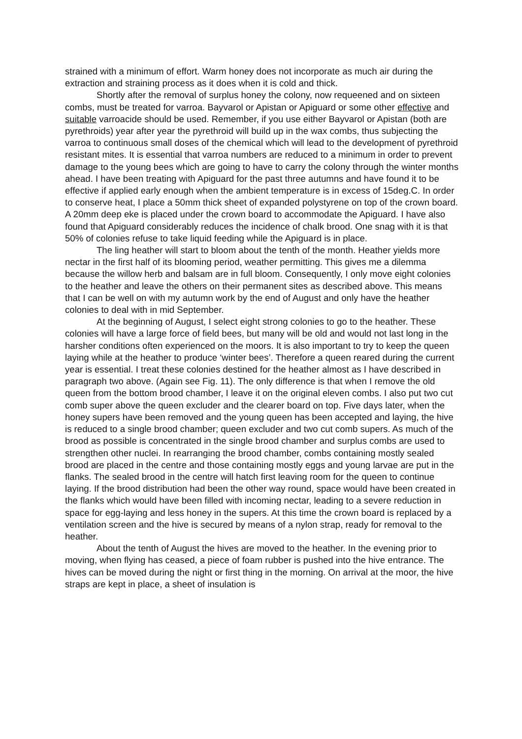strained with a minimum of effort. Warm honey does not incorporate as much air during the extraction and straining process as it does when it is cold and thick.
Shortly after the removal of surplus honey the colony, now requeened and on sixteen combs, must be treated for varroa. Bayvarol or Apistan or Apiguard or some other effective and suitable varroacide should be used. Remember, if you use either Bayvarol or Apistan (both are pyrethroids) year after year the pyrethroid will build up in the wax combs, thus subjecting the varroa to continuous small doses of the chemical which will lead to the development of pyrethroid resistant mites. It is essential that varroa numbers are reduced to a minimum in order to prevent damage to the young bees which are going to have to carry the colony through the winter months ahead. I have been treating with Apiguard for the past three autumns and have found it to be effective if applied early enough when the ambient temperature is in excess of 15deg.C. In order to conserve heat, I place a 50mm thick sheet of expanded polystyrene on top of the crown board. A 20mm deep eke is placed under the crown board to accommodate the Apiguard. I have also found that Apiguard considerably reduces the incidence of chalk brood. One snag with it is that 50% of colonies refuse to take liquid feeding while the Apiguard is in place.
The ling heather will start to bloom about the tenth of the month. Heather yields more nectar in the first half of its blooming period, weather permitting. This gives me a dilemma because the willow herb and balsam are in full bloom. Consequently, I only move eight colonies to the heather and leave the others on their permanent sites as described above. This means that I can be well on with my autumn work by the end of August and only have the heather colonies to deal with in mid September.
At the beginning of August, I select eight strong colonies to go to the heather. These colonies will have a large force of field bees, but many will be old and would not last long in the harsher conditions often experienced on the moors. It is also important to try to keep the queen laying while at the heather to produce ‘winter bees’. Therefore a queen reared during the current year is essential. I treat these colonies destined for the heather almost as I have described in paragraph two above. (Again see Fig. 11). The only difference is that when I remove the old queen from the bottom brood chamber, I leave it on the original eleven combs. I also put two cut comb super above the queen excluder and the clearer board on top. Five days later, when the honey supers have been removed and the young queen has been accepted and laying, the hive is reduced to a single brood chamber; queen excluder and two cut comb supers. As much of the brood as possible is concentrated in the single brood chamber and surplus combs are used to strengthen other nuclei. In rearranging the brood chamber, combs containing mostly sealed brood are placed in the centre and those containing mostly eggs and young larvae are put in the flanks. The sealed brood in the centre will hatch first leaving room for the queen to continue laying. If the brood distribution had been the other way round, space would have been created in the flanks which would have been filled with incoming nectar, leading to a severe reduction in space for egg-laying and less honey in the supers. At this time the crown board is replaced by a ventilation screen and the hive is secured by means of a nylon strap, ready for removal to the heather.
About the tenth of August the hives are moved to the heather. In the evening prior to moving, when flying has ceased, a piece of foam rubber is pushed into the hive entrance. The hives can be moved during the night or first thing in the morning. On arrival at the moor, the hive straps are kept in place, a sheet of insulation is